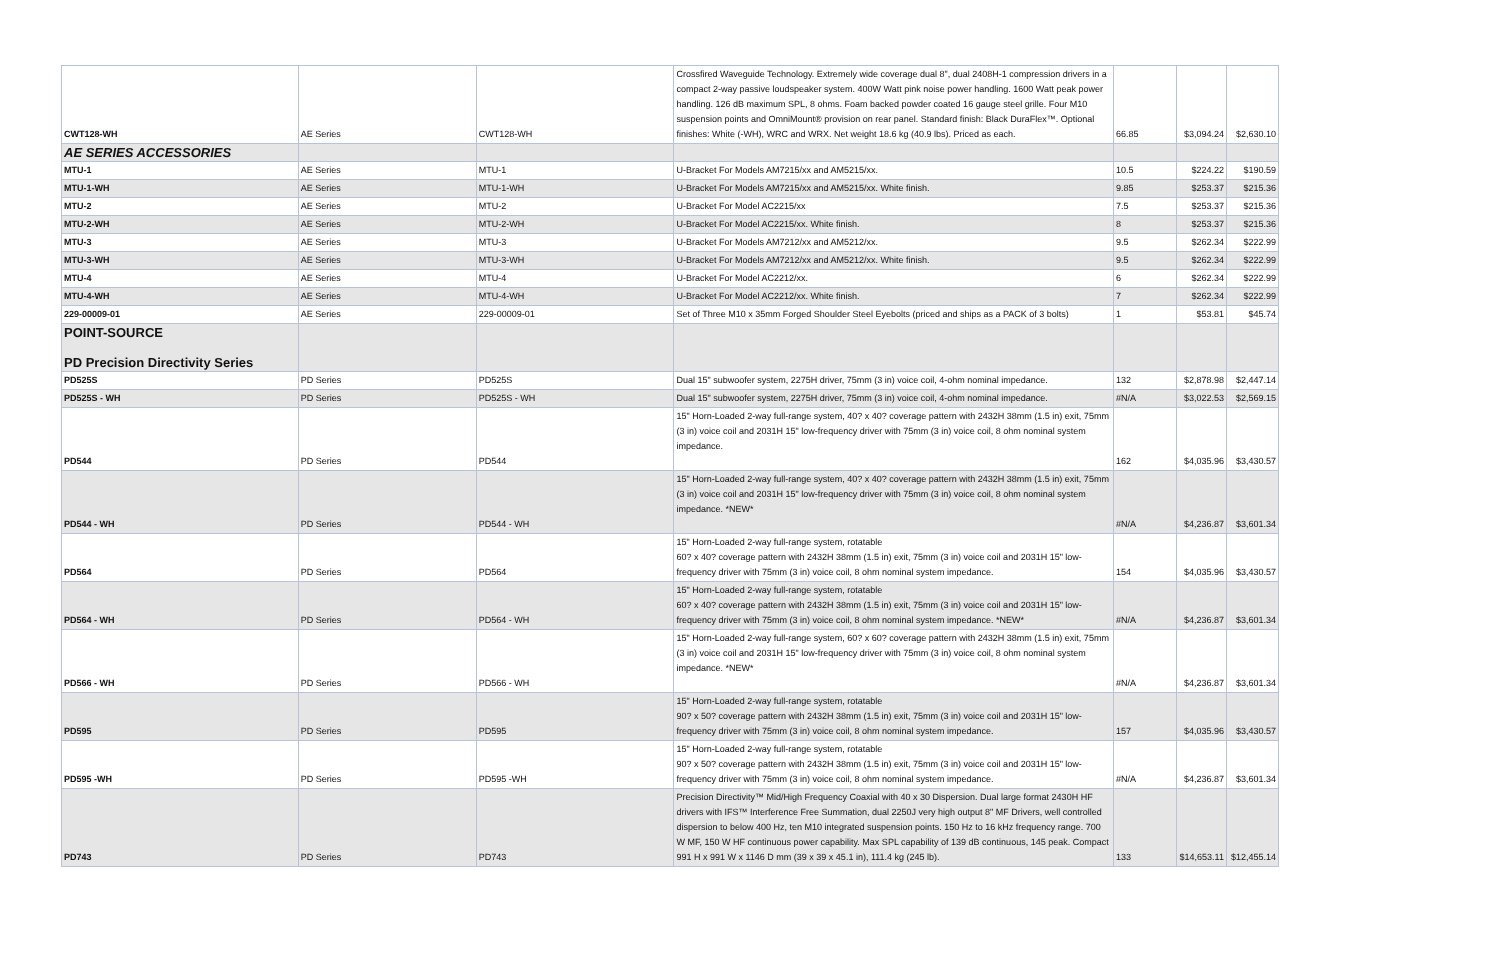| CWT128-WH | AE Series | CWT128-WH | Crossfired Waveguide Technology. Extremely wide coverage dual 8", dual 2408H-1 compression drivers in a compact 2-way passive loudspeaker system. 400W Watt pink noise power handling. 1600 Watt peak power handling. 126 dB maximum SPL, 8 ohms. Foam backed powder coated 16 gauge steel grille. Four M10 suspension points and OmniMount® provision on rear panel. Standard finish: Black DuraFlex™. Optional finishes: White (-WH), WRC and WRX. Net weight 18.6 kg (40.9 lbs). Priced as each. | 66.85 | $3,094.24 | $2,630.10 |
| AE SERIES ACCESSORIES | | | | | | |
| MTU-1 | AE Series | MTU-1 | U-Bracket For Models AM7215/xx and AM5215/xx. | 10.5 | $224.22 | $190.59 |
| MTU-1-WH | AE Series | MTU-1-WH | U-Bracket For Models AM7215/xx and AM5215/xx. White finish. | 9.85 | $253.37 | $215.36 |
| MTU-2 | AE Series | MTU-2 | U-Bracket For Model AC2215/xx | 7.5 | $253.37 | $215.36 |
| MTU-2-WH | AE Series | MTU-2-WH | U-Bracket For Model AC2215/xx. White finish. | 8 | $253.37 | $215.36 |
| MTU-3 | AE Series | MTU-3 | U-Bracket For Models AM7212/xx and AM5212/xx. | 9.5 | $262.34 | $222.99 |
| MTU-3-WH | AE Series | MTU-3-WH | U-Bracket For Models AM7212/xx and AM5212/xx. White finish. | 9.5 | $262.34 | $222.99 |
| MTU-4 | AE Series | MTU-4 | U-Bracket For Model AC2212/xx. | 6 | $262.34 | $222.99 |
| MTU-4-WH | AE Series | MTU-4-WH | U-Bracket For Model AC2212/xx. White finish. | 7 | $262.34 | $222.99 |
| 229-00009-01 | AE Series | 229-00009-01 | Set of Three M10 x 35mm Forged Shoulder Steel Eyebolts (priced and ships as a PACK of 3 bolts) | 1 | $53.81 | $45.74 |
| POINT-SOURCE PD Precision Directivity Series | | | | | | |
| PD525S | PD Series | PD525S | Dual 15" subwoofer system, 2275H driver, 75mm (3 in) voice coil, 4-ohm nominal impedance. | 132 | $2,878.98 | $2,447.14 |
| PD525S - WH | PD Series | PD525S - WH | Dual 15" subwoofer system, 2275H driver, 75mm (3 in) voice coil, 4-ohm nominal impedance. | #N/A | $3,022.53 | $2,569.15 |
| PD544 | PD Series | PD544 | 15" Horn-Loaded 2-way full-range system, 40? x 40? coverage pattern with 2432H 38mm (1.5 in) exit, 75mm (3 in) voice coil and 2031H 15" low-frequency driver with 75mm (3 in) voice coil, 8 ohm nominal system impedance. | 162 | $4,035.96 | $3,430.57 |
| PD544 - WH | PD Series | PD544 - WH | 15" Horn-Loaded 2-way full-range system, 40? x 40? coverage pattern with 2432H 38mm (1.5 in) exit, 75mm (3 in) voice coil and 2031H 15" low-frequency driver with 75mm (3 in) voice coil, 8 ohm nominal system impedance. *NEW* | #N/A | $4,236.87 | $3,601.34 |
| PD564 | PD Series | PD564 | 15" Horn-Loaded 2-way full-range system, rotatable 60? x 40? coverage pattern with 2432H 38mm (1.5 in) exit, 75mm (3 in) voice coil and 2031H 15" low-frequency driver with 75mm (3 in) voice coil, 8 ohm nominal system impedance. | 154 | $4,035.96 | $3,430.57 |
| PD564 - WH | PD Series | PD564 - WH | 15" Horn-Loaded 2-way full-range system, rotatable 60? x 40? coverage pattern with 2432H 38mm (1.5 in) exit, 75mm (3 in) voice coil and 2031H 15" low-frequency driver with 75mm (3 in) voice coil, 8 ohm nominal system impedance. *NEW* | #N/A | $4,236.87 | $3,601.34 |
| PD566 - WH | PD Series | PD566 - WH | 15" Horn-Loaded 2-way full-range system, 60? x 60? coverage pattern with 2432H 38mm (1.5 in) exit, 75mm (3 in) voice coil and 2031H 15" low-frequency driver with 75mm (3 in) voice coil, 8 ohm nominal system impedance. *NEW* | #N/A | $4,236.87 | $3,601.34 |
| PD595 | PD Series | PD595 | 15" Horn-Loaded 2-way full-range system, rotatable 90? x 50? coverage pattern with 2432H 38mm (1.5 in) exit, 75mm (3 in) voice coil and 2031H 15" low-frequency driver with 75mm (3 in) voice coil, 8 ohm nominal system impedance. | 157 | $4,035.96 | $3,430.57 |
| PD595 -WH | PD Series | PD595 -WH | 15" Horn-Loaded 2-way full-range system, rotatable 90? x 50? coverage pattern with 2432H 38mm (1.5 in) exit, 75mm (3 in) voice coil and 2031H 15" low-frequency driver with 75mm (3 in) voice coil, 8 ohm nominal system impedance. | #N/A | $4,236.87 | $3,601.34 |
| PD743 | PD Series | PD743 | Precision Directivity™ Mid/High Frequency Coaxial with 40 x 30 Dispersion. Dual large format 2430H HF drivers with IFS™ Interference Free Summation, dual 2250J very high output 8" MF Drivers, well controlled dispersion to below 400 Hz, ten M10 integrated suspension points. 150 Hz to 16 kHz frequency range. 700 W MF, 150 W HF continuous power capability. Max SPL capability of 139 dB continuous, 145 peak. Compact 991 H x 991 W x 1146 D mm (39 x 39 x 45.1 in), 111.4 kg (245 lb). | 133 | $14,653.11 | $12,455.14 |